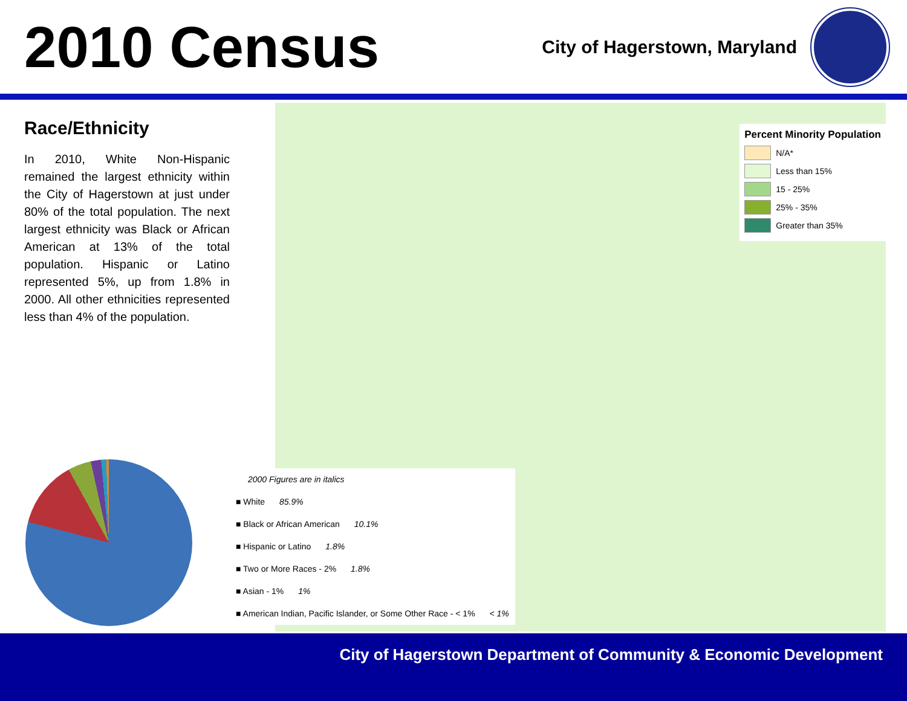2010 Census
City of Hagerstown, Maryland
Race/Ethnicity
In 2010, White Non-Hispanic remained the largest ethnicity within the City of Hagerstown at just under 80% of the total population. The next largest ethnicity was Black or African American at 13% of the total population. Hispanic or Latino represented 5%, up from 1.8% in 2000. All other ethnicities represented less than 4% of the population.
Percent Minority Population
N/A*
Less than 15%
15 - 25%
25% - 35%
Greater than 35%
2000 Figures are in italics
■ White 85.9%
■ Black or African American 10.1%
■ Hispanic or Latino 1.8%
■ Two or More Races - 2% 1.8%
■ Asian - 1% 1%
■ American Indian, Pacific Islander, or Some Other Race - < 1% < 1%
City of Hagerstown Department of Community & Economic Development